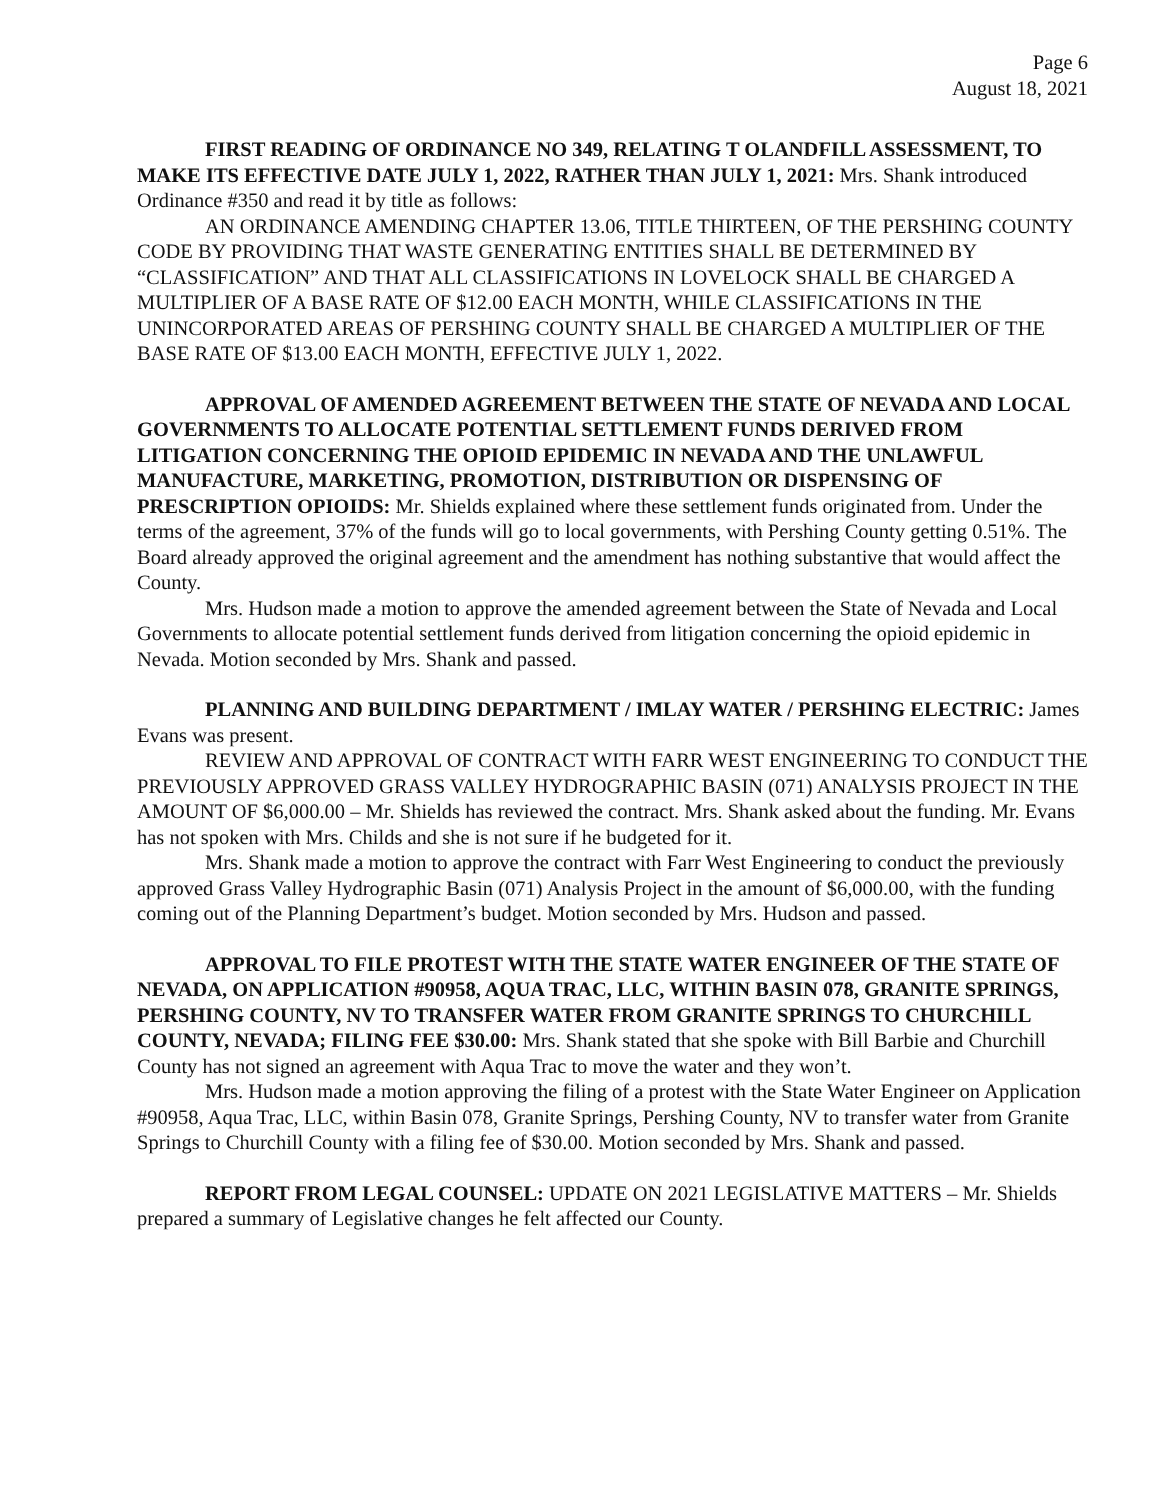Page 6
August 18, 2021
FIRST READING OF ORDINANCE NO 349, RELATING T OLANDFILL ASSESSMENT, TO MAKE ITS EFFECTIVE DATE JULY 1, 2022, RATHER THAN JULY 1, 2021: Mrs. Shank introduced Ordinance #350 and read it by title as follows:
AN ORDINANCE AMENDING CHAPTER 13.06, TITLE THIRTEEN, OF THE PERSHING COUNTY CODE BY PROVIDING THAT WASTE GENERATING ENTITIES SHALL BE DETERMINED BY “CLASSIFICATION” AND THAT ALL CLASSIFICATIONS IN LOVELOCK SHALL BE CHARGED A MULTIPLIER OF A BASE RATE OF $12.00 EACH MONTH, WHILE CLASSIFICATIONS IN THE UNINCORPORATED AREAS OF PERSHING COUNTY SHALL BE CHARGED A MULTIPLIER OF THE BASE RATE OF $13.00 EACH MONTH, EFFECTIVE JULY 1, 2022.
APPROVAL OF AMENDED AGREEMENT BETWEEN THE STATE OF NEVADA AND LOCAL GOVERNMENTS TO ALLOCATE POTENTIAL SETTLEMENT FUNDS DERIVED FROM LITIGATION CONCERNING THE OPIOID EPIDEMIC IN NEVADA AND THE UNLAWFUL MANUFACTURE, MARKETING, PROMOTION, DISTRIBUTION OR DISPENSING OF PRESCRIPTION OPIOIDS: Mr. Shields explained where these settlement funds originated from. Under the terms of the agreement, 37% of the funds will go to local governments, with Pershing County getting 0.51%. The Board already approved the original agreement and the amendment has nothing substantive that would affect the County.
Mrs. Hudson made a motion to approve the amended agreement between the State of Nevada and Local Governments to allocate potential settlement funds derived from litigation concerning the opioid epidemic in Nevada. Motion seconded by Mrs. Shank and passed.
PLANNING AND BUILDING DEPARTMENT / IMLAY WATER / PERSHING ELECTRIC: James Evans was present.
REVIEW AND APPROVAL OF CONTRACT WITH FARR WEST ENGINEERING TO CONDUCT THE PREVIOUSLY APPROVED GRASS VALLEY HYDROGRAPHIC BASIN (071) ANALYSIS PROJECT IN THE AMOUNT OF $6,000.00 – Mr. Shields has reviewed the contract. Mrs. Shank asked about the funding. Mr. Evans has not spoken with Mrs. Childs and she is not sure if he budgeted for it.
Mrs. Shank made a motion to approve the contract with Farr West Engineering to conduct the previously approved Grass Valley Hydrographic Basin (071) Analysis Project in the amount of $6,000.00, with the funding coming out of the Planning Department’s budget. Motion seconded by Mrs. Hudson and passed.
APPROVAL TO FILE PROTEST WITH THE STATE WATER ENGINEER OF THE STATE OF NEVADA, ON APPLICATION #90958, AQUA TRAC, LLC, WITHIN BASIN 078, GRANITE SPRINGS, PERSHING COUNTY, NV TO TRANSFER WATER FROM GRANITE SPRINGS TO CHURCHILL COUNTY, NEVADA; FILING FEE $30.00: Mrs. Shank stated that she spoke with Bill Barbie and Churchill County has not signed an agreement with Aqua Trac to move the water and they won’t.
Mrs. Hudson made a motion approving the filing of a protest with the State Water Engineer on Application #90958, Aqua Trac, LLC, within Basin 078, Granite Springs, Pershing County, NV to transfer water from Granite Springs to Churchill County with a filing fee of $30.00. Motion seconded by Mrs. Shank and passed.
REPORT FROM LEGAL COUNSEL: UPDATE ON 2021 LEGISLATIVE MATTERS – Mr. Shields prepared a summary of Legislative changes he felt affected our County.